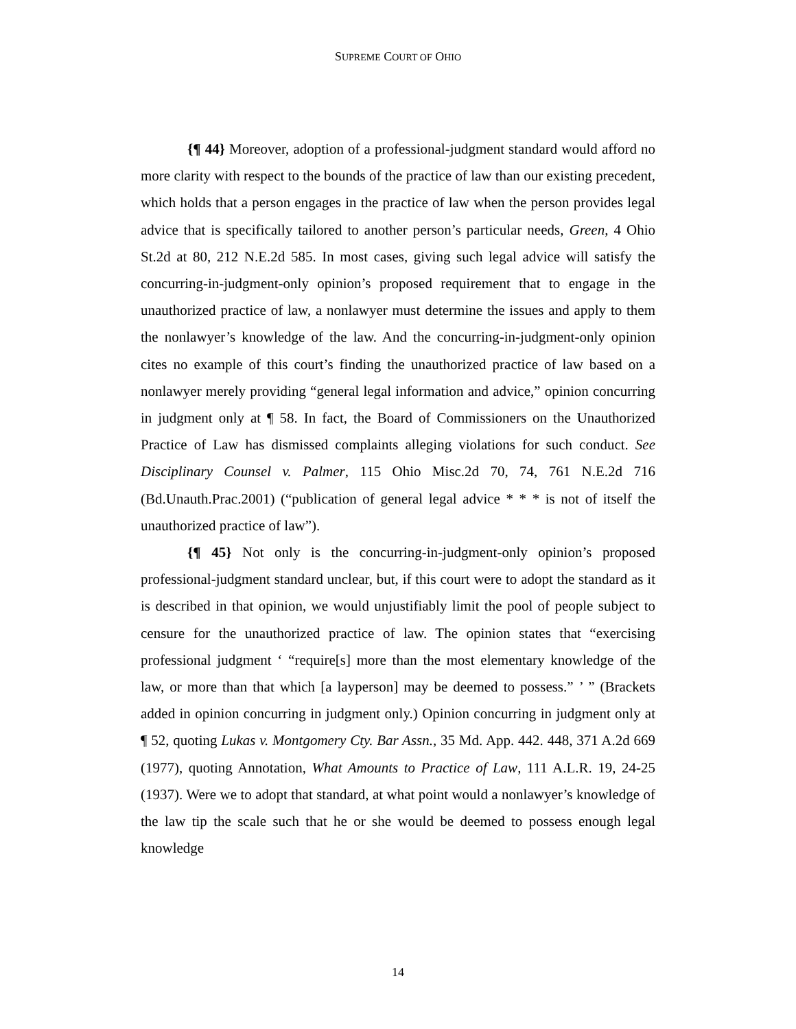SUPREME COURT OF OHIO
{¶ 44} Moreover, adoption of a professional-judgment standard would afford no more clarity with respect to the bounds of the practice of law than our existing precedent, which holds that a person engages in the practice of law when the person provides legal advice that is specifically tailored to another person’s particular needs, Green, 4 Ohio St.2d at 80, 212 N.E.2d 585. In most cases, giving such legal advice will satisfy the concurring-in-judgment-only opinion’s proposed requirement that to engage in the unauthorized practice of law, a nonlawyer must determine the issues and apply to them the nonlawyer’s knowledge of the law. And the concurring-in-judgment-only opinion cites no example of this court’s finding the unauthorized practice of law based on a nonlawyer merely providing “general legal information and advice,” opinion concurring in judgment only at ¶ 58. In fact, the Board of Commissioners on the Unauthorized Practice of Law has dismissed complaints alleging violations for such conduct. See Disciplinary Counsel v. Palmer, 115 Ohio Misc.2d 70, 74, 761 N.E.2d 716 (Bd.Unauth.Prac.2001) (“publication of general legal advice * * * is not of itself the unauthorized practice of law”).
{¶ 45} Not only is the concurring-in-judgment-only opinion’s proposed professional-judgment standard unclear, but, if this court were to adopt the standard as it is described in that opinion, we would unjustifiably limit the pool of people subject to censure for the unauthorized practice of law. The opinion states that “exercising professional judgment ‘ “require[s] more than the most elementary knowledge of the law, or more than that which [a layperson] may be deemed to possess.” ’ ” (Brackets added in opinion concurring in judgment only.) Opinion concurring in judgment only at ¶ 52, quoting Lukas v. Montgomery Cty. Bar Assn., 35 Md. App. 442. 448, 371 A.2d 669 (1977), quoting Annotation, What Amounts to Practice of Law, 111 A.L.R. 19, 24-25 (1937). Were we to adopt that standard, at what point would a nonlawyer’s knowledge of the law tip the scale such that he or she would be deemed to possess enough legal knowledge
14